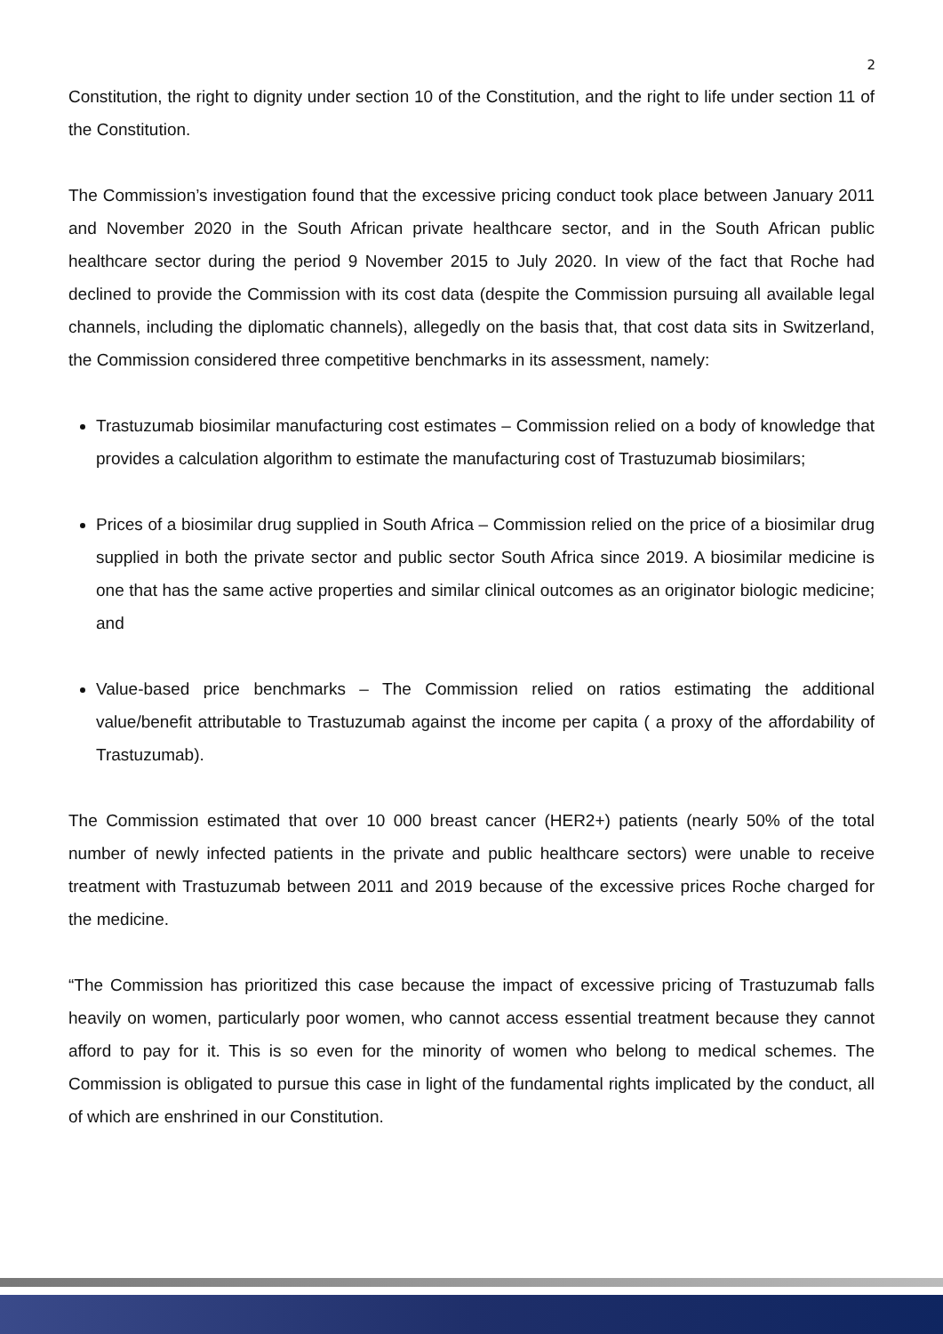2
Constitution, the right to dignity under section 10 of the Constitution, and the right to life under section 11 of the Constitution.
The Commission’s investigation found that the excessive pricing conduct took place between January 2011 and November 2020 in the South African private healthcare sector, and in the South African public healthcare sector during the period 9 November 2015 to July 2020. In view of the fact that Roche had declined to provide the Commission with its cost data (despite the Commission pursuing all available legal channels, including the diplomatic channels), allegedly on the basis that, that cost data sits in Switzerland, the Commission considered three competitive benchmarks in its assessment, namely:
Trastuzumab biosimilar manufacturing cost estimates – Commission relied on a body of knowledge that provides a calculation algorithm to estimate the manufacturing cost of Trastuzumab biosimilars;
Prices of a biosimilar drug supplied in South Africa – Commission relied on the price of a biosimilar drug supplied in both the private sector and public sector South Africa since 2019. A biosimilar medicine is one that has the same active properties and similar clinical outcomes as an originator biologic medicine; and
Value-based price benchmarks – The Commission relied on ratios estimating the additional value/benefit attributable to Trastuzumab against the income per capita ( a proxy of the affordability of Trastuzumab).
The Commission estimated that over 10 000 breast cancer (HER2+) patients (nearly 50% of the total number of newly infected patients in the private and public healthcare sectors) were unable to receive treatment with Trastuzumab between 2011 and 2019 because of the excessive prices Roche charged for the medicine.
“The Commission has prioritized this case because the impact of excessive pricing of Trastuzumab falls heavily on women, particularly poor women, who cannot access essential treatment because they cannot afford to pay for it. This is so even for the minority of women who belong to medical schemes. The Commission is obligated to pursue this case in light of the fundamental rights implicated by the conduct, all of which are enshrined in our Constitution.